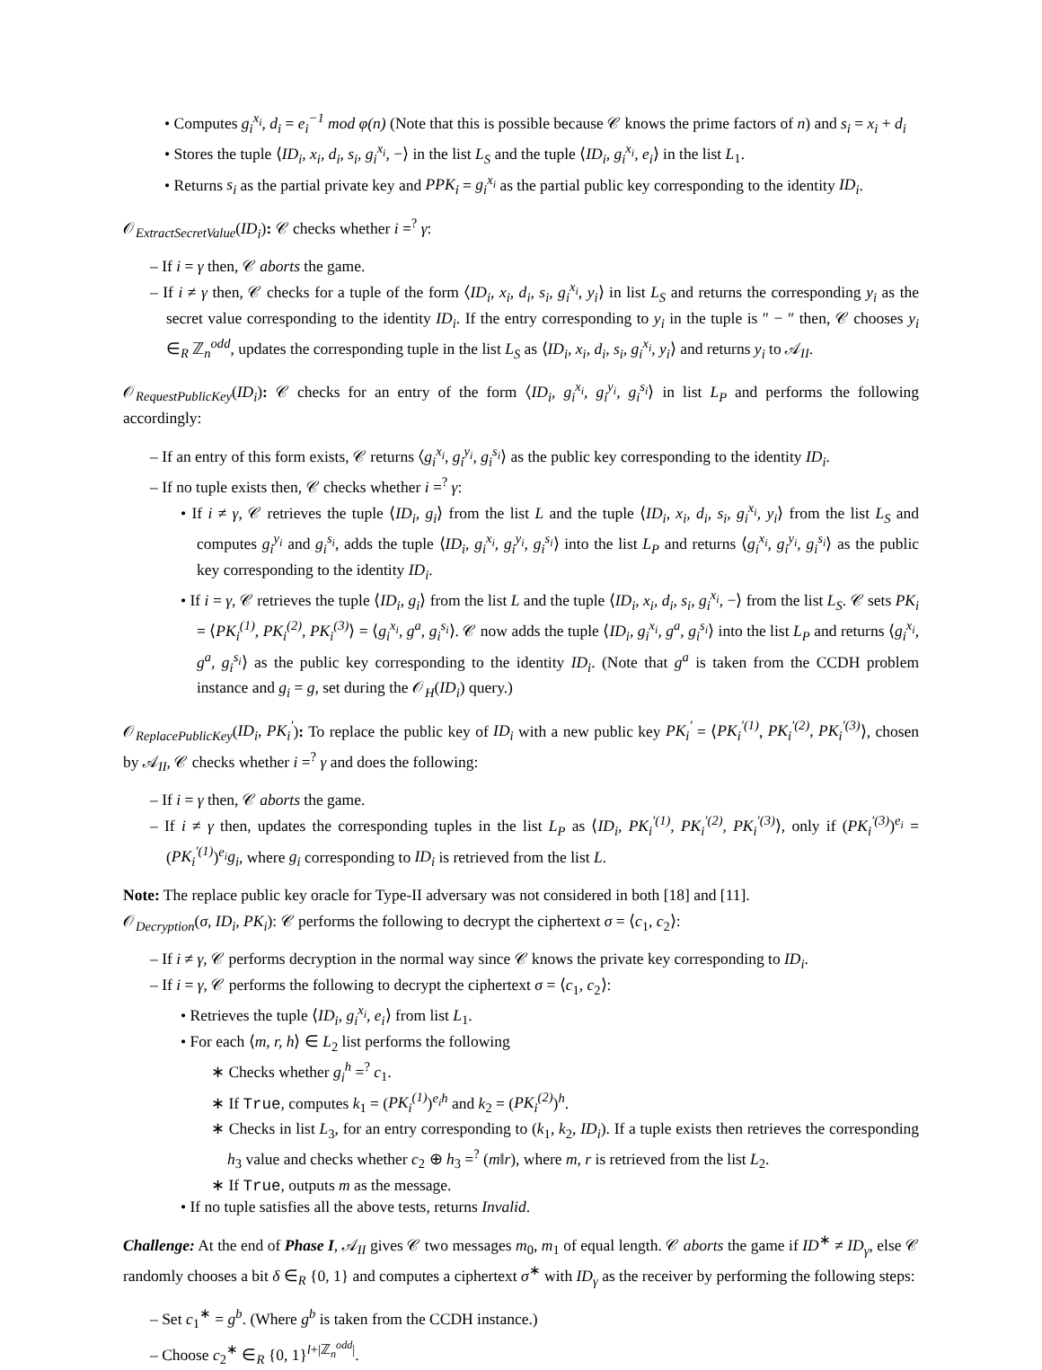• Computes g<sub>i</sub><sup>x<sub>i</sub></sup>, d<sub>i</sub> = e<sub>i</sub><sup>−1</sup> mod φ(n) (Note that this is possible because 𝒞 knows the prime factors of n) and s<sub>i</sub> = x<sub>i</sub> + d<sub>i</sub>
• Stores the tuple ⟨ID<sub>i</sub>, x<sub>i</sub>, d<sub>i</sub>, s<sub>i</sub>, g<sub>i</sub><sup>x<sub>i</sub></sup>, −⟩ in the list L<sub>S</sub> and the tuple ⟨ID<sub>i</sub>, g<sub>i</sub><sup>x<sub>i</sub></sup>, e<sub>i</sub>⟩ in the list L<sub>1</sub>.
• Returns s<sub>i</sub> as the partial private key and PPK<sub>i</sub> = g<sub>i</sub><sup>x<sub>i</sub></sup> as the partial public key corresponding to the identity ID<sub>i</sub>.
𝒪<sub>ExtractSecretValue</sub>(ID<sub>i</sub>): 𝒞 checks whether i =<sup>?</sup> γ:
– If i = γ then, 𝒞 aborts the game.
– If i ≠ γ then, 𝒞 checks for a tuple of the form ⟨ID<sub>i</sub>, x<sub>i</sub>, d<sub>i</sub>, s<sub>i</sub>, g<sub>i</sub><sup>x<sub>i</sub></sup>, y<sub>i</sub>⟩ in list L<sub>S</sub> and returns the corresponding y<sub>i</sub> as the secret value corresponding to the identity ID<sub>i</sub>. If the entry corresponding to y<sub>i</sub> in the tuple is ″ − ″ then, 𝒞 chooses y<sub>i</sub> ∈<sub>R</sub> ℤ<sub>n</sub><sup>odd</sup>, updates the corresponding tuple in the list L<sub>S</sub> as ⟨ID<sub>i</sub>, x<sub>i</sub>, d<sub>i</sub>, s<sub>i</sub>, g<sub>i</sub><sup>x<sub>i</sub></sup>, y<sub>i</sub>⟩ and returns y<sub>i</sub> to 𝒜<sub>II</sub>.
𝒪<sub>RequestPublicKey</sub>(ID<sub>i</sub>): 𝒞 checks for an entry of the form ⟨ID<sub>i</sub>, g<sub>i</sub><sup>x<sub>i</sub></sup>, g<sub>i</sub><sup>y<sub>i</sub></sup>, g<sub>i</sub><sup>s<sub>i</sub></sup>⟩ in list L<sub>P</sub> and performs the following accordingly:
– If an entry of this form exists, 𝒞 returns ⟨g<sub>i</sub><sup>x<sub>i</sub></sup>, g<sub>i</sub><sup>y<sub>i</sub></sup>, g<sub>i</sub><sup>s<sub>i</sub></sup>⟩ as the public key corresponding to the identity ID<sub>i</sub>.
– If no tuple exists then, 𝒞 checks whether i =<sup>?</sup> γ:
• If i ≠ γ, 𝒞 retrieves the tuple ⟨ID<sub>i</sub>, g<sub>i</sub>⟩ from the list L and the tuple ⟨ID<sub>i</sub>, x<sub>i</sub>, d<sub>i</sub>, s<sub>i</sub>, g<sub>i</sub><sup>x<sub>i</sub></sup>, y<sub>i</sub>⟩ from the list L<sub>S</sub> and computes g<sub>i</sub><sup>y<sub>i</sub></sup> and g<sub>i</sub><sup>s<sub>i</sub></sup>, adds the tuple ⟨ID<sub>i</sub>, g<sub>i</sub><sup>x<sub>i</sub></sup>, g<sub>i</sub><sup>y<sub>i</sub></sup>, g<sub>i</sub><sup>s<sub>i</sub></sup>⟩ into the list L<sub>P</sub> and returns ⟨g<sub>i</sub><sup>x<sub>i</sub></sup>, g<sub>i</sub><sup>y<sub>i</sub></sup>, g<sub>i</sub><sup>s<sub>i</sub></sup>⟩ as the public key corresponding to the identity ID<sub>i</sub>.
• If i = γ, 𝒞 retrieves the tuple ⟨ID<sub>i</sub>, g<sub>i</sub>⟩ from the list L and the tuple ⟨ID<sub>i</sub>, x<sub>i</sub>, d<sub>i</sub>, s<sub>i</sub>, g<sub>i</sub><sup>x<sub>i</sub></sup>, −⟩ from the list L<sub>S</sub>. 𝒞 sets PK<sub>i</sub> = ⟨PK<sub>i</sub><sup>(1)</sup>, PK<sub>i</sub><sup>(2)</sup>, PK<sub>i</sub><sup>(3)</sup>⟩ = ⟨g<sub>i</sub><sup>x<sub>i</sub></sup>, g<sup>a</sup>, g<sub>i</sub><sup>s<sub>i</sub></sup>⟩. 𝒞 now adds the tuple ⟨ID<sub>i</sub>, g<sub>i</sub><sup>x<sub>i</sub></sup>, g<sup>a</sup>, g<sub>i</sub><sup>s<sub>i</sub></sup>⟩ into the list L<sub>P</sub> and returns ⟨g<sub>i</sub><sup>x<sub>i</sub></sup>, g<sup>a</sup>, g<sub>i</sub><sup>s<sub>i</sub></sup>⟩ as the public key corresponding to the identity ID<sub>i</sub>. (Note that g<sup>a</sup> is taken from the CCDH problem instance and g<sub>i</sub> = g, set during the 𝒪<sub>H</sub>(ID<sub>i</sub>) query.)
𝒪<sub>ReplacePublicKey</sub>(ID<sub>i</sub>, PK<sub>i</sub><sup>′</sup>): To replace the public key of ID<sub>i</sub> with a new public key PK<sub>i</sub><sup>′</sup> = ⟨PK<sub>i</sub><sup>′(1)</sup>, PK<sub>i</sub><sup>′(2)</sup>, PK<sub>i</sub><sup>′(3)</sup>⟩, chosen by 𝒜<sub>II</sub>, 𝒞 checks whether i =<sup>?</sup> γ and does the following:
– If i = γ then, 𝒞 aborts the game.
– If i ≠ γ then, updates the corresponding tuples in the list L<sub>P</sub> as ⟨ID<sub>i</sub>, PK<sub>i</sub><sup>′(1)</sup>, PK<sub>i</sub><sup>′(2)</sup>, PK<sub>i</sub><sup>′(3)</sup>⟩, only if (PK<sub>i</sub><sup>′(3)</sup>)<sup>e<sub>i</sub></sup> = (PK<sub>i</sub><sup>′(1)</sup>)<sup>e<sub>i</sub></sup>g<sub>i</sub>, where g<sub>i</sub> corresponding to ID<sub>i</sub> is retrieved from the list L.
Note: The replace public key oracle for Type-II adversary was not considered in both [18] and [11].
𝒪<sub>Decryption</sub>(σ, ID<sub>i</sub>, PK<sub>i</sub>): 𝒞 performs the following to decrypt the ciphertext σ = ⟨c<sub>1</sub>, c<sub>2</sub>⟩:
– If i ≠ γ, 𝒞 performs decryption in the normal way since 𝒞 knows the private key corresponding to ID<sub>i</sub>.
– If i = γ, 𝒞 performs the following to decrypt the ciphertext σ = ⟨c<sub>1</sub>, c<sub>2</sub>⟩:
• Retrieves the tuple ⟨ID<sub>i</sub>, g<sub>i</sub><sup>x<sub>i</sub></sup>, e<sub>i</sub>⟩ from list L<sub>1</sub>.
• For each ⟨m, r, h⟩ ∈ L<sub>2</sub> list performs the following
∗ Checks whether g<sub>i</sub><sup>h</sup> =<sup>?</sup> c<sub>1</sub>.
∗ If True, computes k<sub>1</sub> = (PK<sub>i</sub><sup>(1)</sup>)<sup>e<sub>i</sub>h</sup> and k<sub>2</sub> = (PK<sub>i</sub><sup>(2)</sup>)<sup>h</sup>.
∗ Checks in list L<sub>3</sub>, for an entry corresponding to (k<sub>1</sub>, k<sub>2</sub>, ID<sub>i</sub>). If a tuple exists then retrieves the corresponding h<sub>3</sub> value and checks whether c<sub>2</sub> ⊕ h<sub>3</sub> =<sup>?</sup> (m‖r), where m, r is retrieved from the list L<sub>2</sub>.
∗ If True, outputs m as the message.
• If no tuple satisfies all the above tests, returns Invalid.
Challenge: At the end of Phase I, 𝒜<sub>II</sub> gives 𝒞 two messages m<sub>0</sub>, m<sub>1</sub> of equal length. 𝒞 aborts the game if ID<sup>∗</sup> ≠ ID<sub>γ</sub>, else 𝒞 randomly chooses a bit δ ∈<sub>R</sub> {0, 1} and computes a ciphertext σ<sup>∗</sup> with ID<sub>γ</sub> as the receiver by performing the following steps:
– Set c<sub>1</sub><sup>∗</sup> = g<sup>b</sup>. (Where g<sup>b</sup> is taken from the CCDH instance.)
– Choose c<sub>2</sub><sup>∗</sup> ∈<sub>R</sub> {0, 1}<sup>l+|ℤ<sub>n</sub><sup>odd</sup>|</sup>.